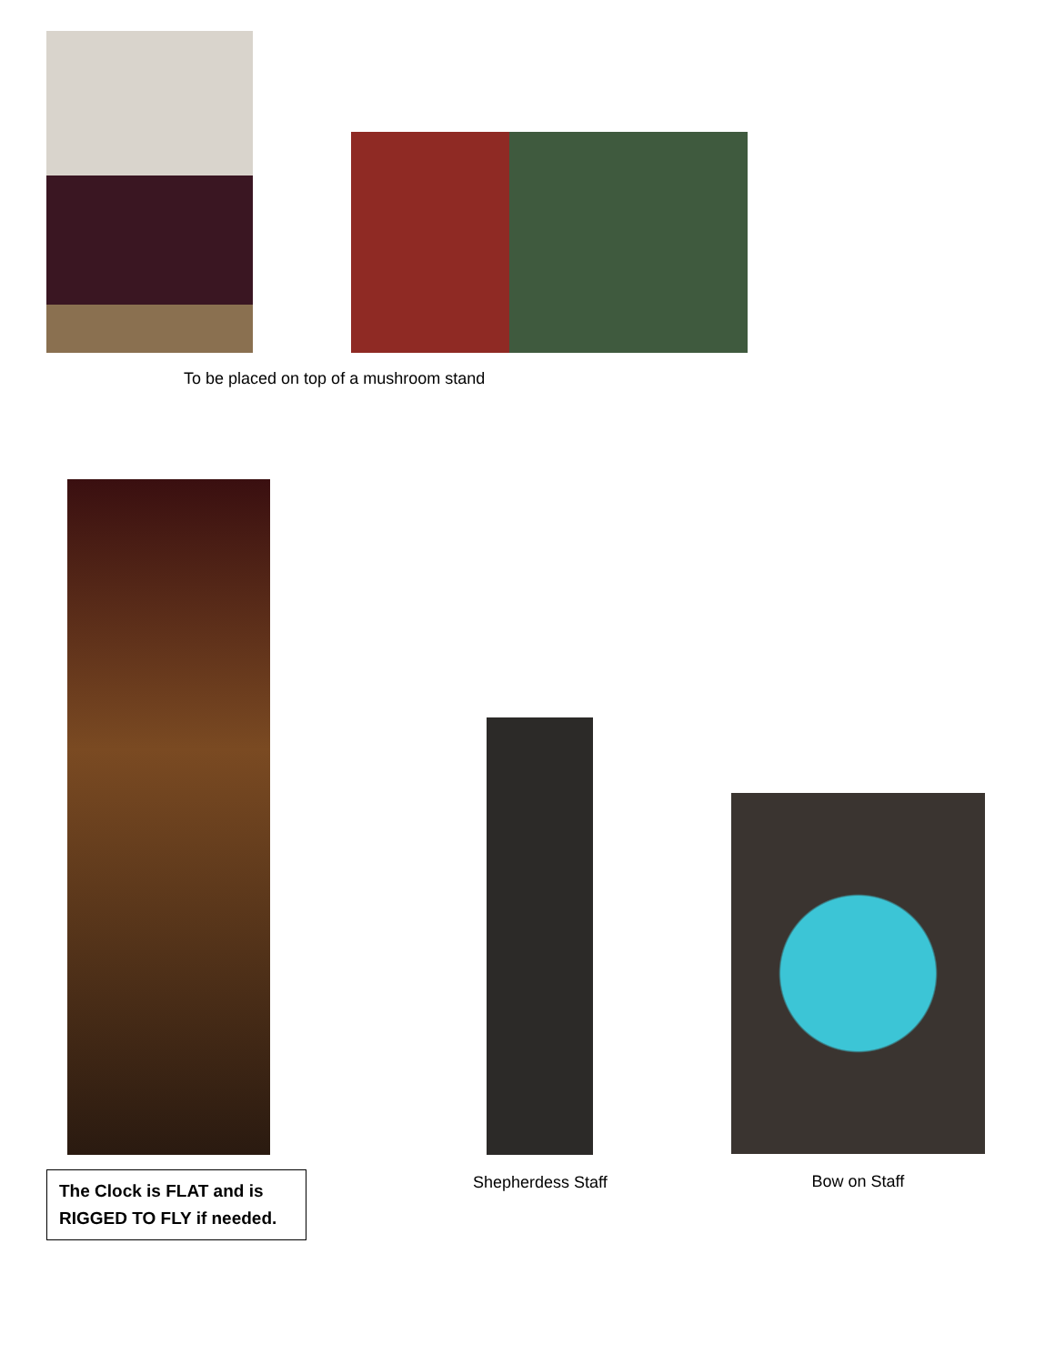To be placed on top of a mushroom stand
The Clock is FLAT and is RIGGED TO FLY if needed.
Shepherdess Staff
Bow on Staff